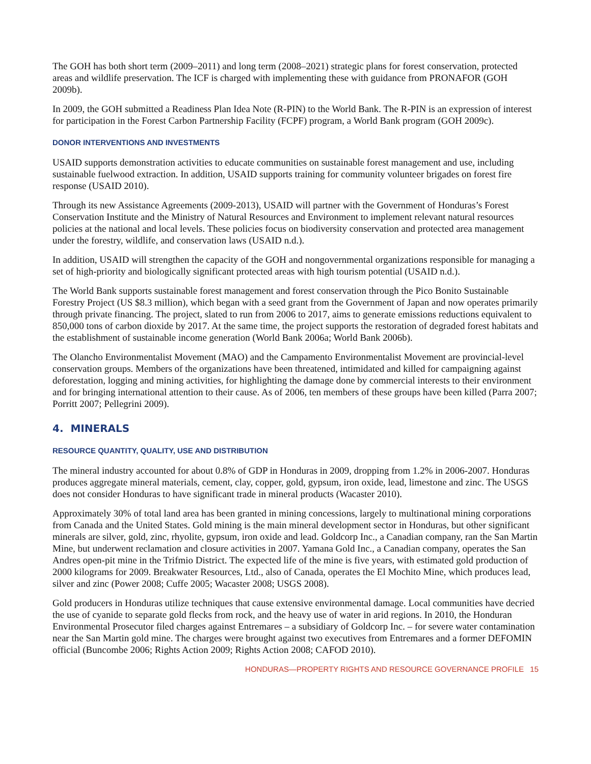The GOH has both short term (2009–2011) and long term (2008–2021) strategic plans for forest conservation, protected areas and wildlife preservation. The ICF is charged with implementing these with guidance from PRONAFOR (GOH 2009b).
In 2009, the GOH submitted a Readiness Plan Idea Note (R-PIN) to the World Bank. The R-PIN is an expression of interest for participation in the Forest Carbon Partnership Facility (FCPF) program, a World Bank program (GOH 2009c).
DONOR INTERVENTIONS AND INVESTMENTS
USAID supports demonstration activities to educate communities on sustainable forest management and use, including sustainable fuelwood extraction. In addition, USAID supports training for community volunteer brigades on forest fire response (USAID 2010).
Through its new Assistance Agreements (2009-2013), USAID will partner with the Government of Honduras’s Forest Conservation Institute and the Ministry of Natural Resources and Environment to implement relevant natural resources policies at the national and local levels. These policies focus on biodiversity conservation and protected area management under the forestry, wildlife, and conservation laws (USAID n.d.).
In addition, USAID will strengthen the capacity of the GOH and nongovernmental organizations responsible for managing a set of high-priority and biologically significant protected areas with high tourism potential (USAID n.d.).
The World Bank supports sustainable forest management and forest conservation through the Pico Bonito Sustainable Forestry Project (US $8.3 million), which began with a seed grant from the Government of Japan and now operates primarily through private financing. The project, slated to run from 2006 to 2017, aims to generate emissions reductions equivalent to 850,000 tons of carbon dioxide by 2017. At the same time, the project supports the restoration of degraded forest habitats and the establishment of sustainable income generation (World Bank 2006a; World Bank 2006b).
The Olancho Environmentalist Movement (MAO) and the Campamento Environmentalist Movement are provincial-level conservation groups. Members of the organizations have been threatened, intimidated and killed for campaigning against deforestation, logging and mining activities, for highlighting the damage done by commercial interests to their environment and for bringing international attention to their cause. As of 2006, ten members of these groups have been killed (Parra 2007; Porritt 2007; Pellegrini 2009).
4. MINERALS
RESOURCE QUANTITY, QUALITY, USE AND DISTRIBUTION
The mineral industry accounted for about 0.8% of GDP in Honduras in 2009, dropping from 1.2% in 2006-2007. Honduras produces aggregate mineral materials, cement, clay, copper, gold, gypsum, iron oxide, lead, limestone and zinc. The USGS does not consider Honduras to have significant trade in mineral products (Wacaster 2010).
Approximately 30% of total land area has been granted in mining concessions, largely to multinational mining corporations from Canada and the United States. Gold mining is the main mineral development sector in Honduras, but other significant minerals are silver, gold, zinc, rhyolite, gypsum, iron oxide and lead. Goldcorp Inc., a Canadian company, ran the San Martin Mine, but underwent reclamation and closure activities in 2007. Yamana Gold Inc., a Canadian company, operates the San Andres open-pit mine in the Trifmio District. The expected life of the mine is five years, with estimated gold production of 2000 kilograms for 2009. Breakwater Resources, Ltd., also of Canada, operates the El Mochito Mine, which produces lead, silver and zinc (Power 2008; Cuffe 2005; Wacaster 2008; USGS 2008).
Gold producers in Honduras utilize techniques that cause extensive environmental damage. Local communities have decried the use of cyanide to separate gold flecks from rock, and the heavy use of water in arid regions. In 2010, the Honduran Environmental Prosecutor filed charges against Entremares – a subsidiary of Goldcorp Inc. – for severe water contamination near the San Martin gold mine. The charges were brought against two executives from Entremares and a former DEFOMIN official (Buncombe 2006; Rights Action 2009; Rights Action 2008; CAFOD 2010).
HONDURAS—PROPERTY RIGHTS AND RESOURCE GOVERNANCE PROFILE 15